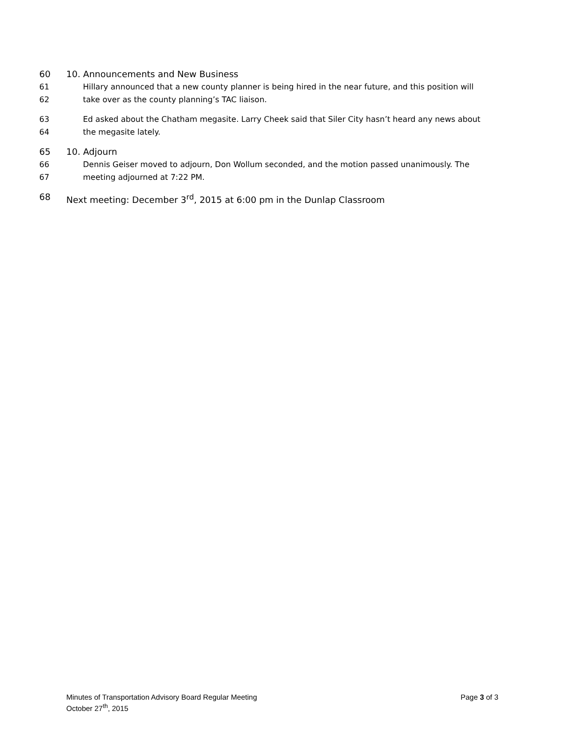60 10. Announcements and New Business
61 Hillary announced that a new county planner is being hired in the near future, and this position will
62 take over as the county planning’s TAC liaison.
63 Ed asked about the Chatham megasite. Larry Cheek said that Siler City hasn’t heard any news about
64 the megasite lately.
65 10. Adjourn
66 Dennis Geiser moved to adjourn, Don Wollum seconded, and the motion passed unanimously. The
67 meeting adjourned at 7:22 PM.
68 Next meeting: December 3<sup>rd</sup>, 2015 at 6:00 pm in the Dunlap Classroom
Minutes of Transportation Advisory Board Regular Meeting Page 3 of 3
October 27<sup>th</sup>, 2015